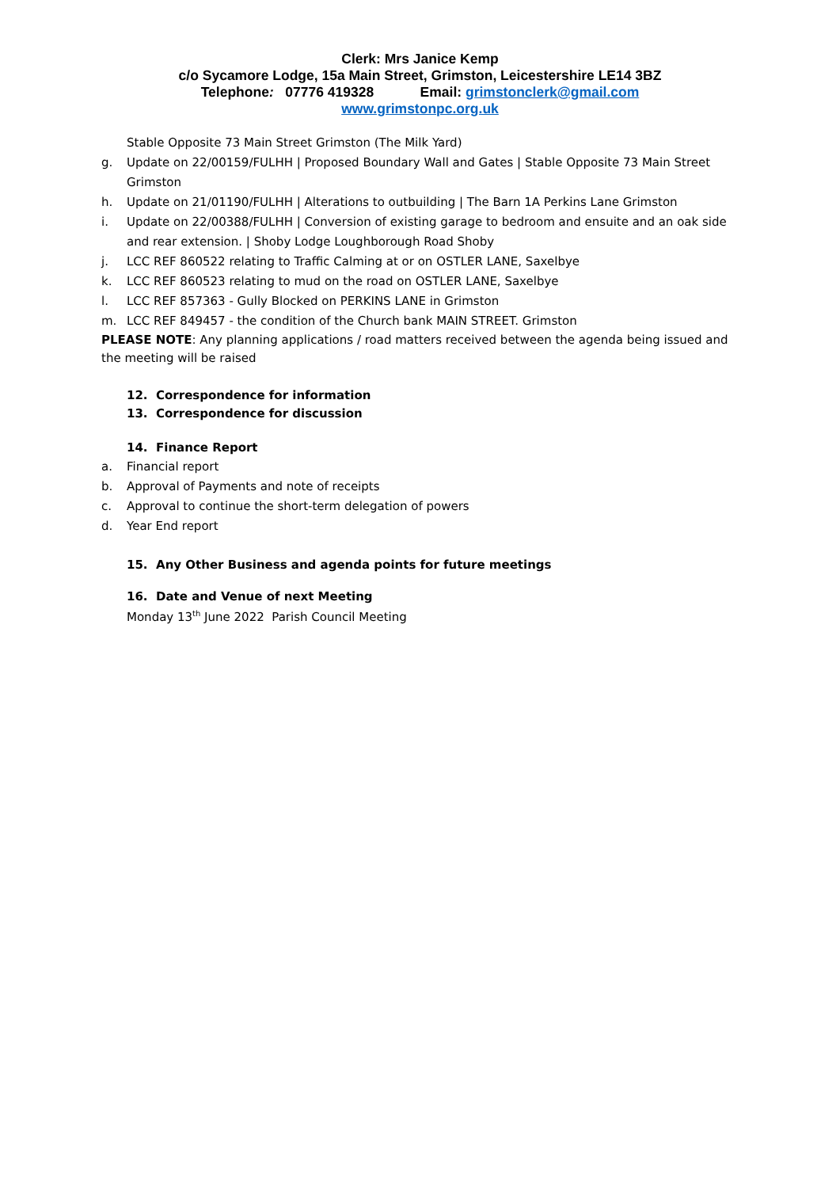Clerk: Mrs Janice Kemp
c/o Sycamore Lodge, 15a Main Street, Grimston, Leicestershire LE14 3BZ
Telephone: 07776 419328 Email: grimstonclerk@gmail.com
www.grimstonpc.org.uk
Stable Opposite 73 Main Street Grimston (The Milk Yard)
g. Update on 22/00159/FULHH | Proposed Boundary Wall and Gates | Stable Opposite 73 Main Street Grimston
h. Update on 21/01190/FULHH | Alterations to outbuilding | The Barn 1A Perkins Lane Grimston
i. Update on 22/00388/FULHH | Conversion of existing garage to bedroom and ensuite and an oak side and rear extension. | Shoby Lodge Loughborough Road Shoby
j. LCC REF 860522 relating to Traffic Calming at or on OSTLER LANE, Saxelbye
k. LCC REF 860523 relating to mud on the road on OSTLER LANE, Saxelbye
l. LCC REF 857363 - Gully Blocked on PERKINS LANE in Grimston
m. LCC REF 849457 - the condition of the Church bank MAIN STREET. Grimston
PLEASE NOTE: Any planning applications / road matters received between the agenda being issued and the meeting will be raised
12. Correspondence for information
13. Correspondence for discussion
14. Finance Report
a. Financial report
b. Approval of Payments and note of receipts
c. Approval to continue the short-term delegation of powers
d. Year End report
15. Any Other Business and agenda points for future meetings
16. Date and Venue of next Meeting
Monday 13<sup>th</sup> June 2022 Parish Council Meeting